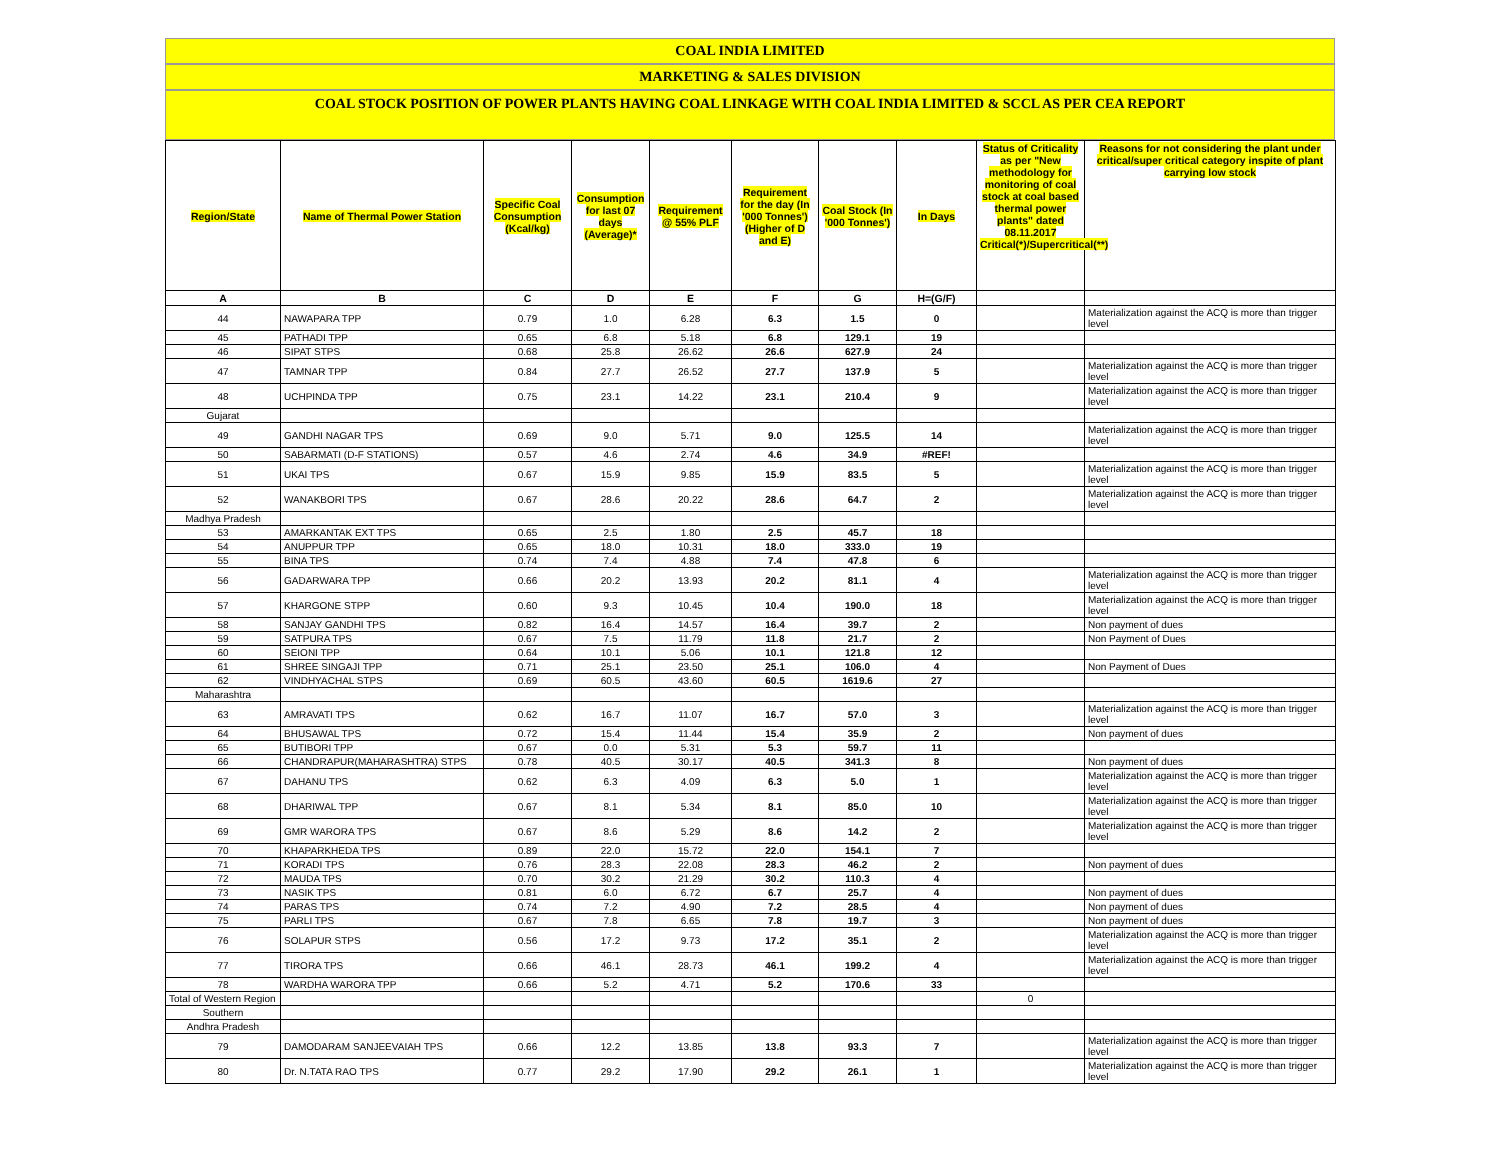COAL INDIA LIMITED
MARKETING & SALES DIVISION
COAL STOCK POSITION OF POWER PLANTS HAVING COAL LINKAGE WITH COAL INDIA LIMITED & SCCL AS PER CEA REPORT
| Region/State | Name of Thermal Power Station | Specific Coal Consumption (Kcal/kg) | Consumption for last 07 days (Average)* | Requirement @ 55% PLF | Requirement for the day (In '000 Tonnes') (Higher of D and E) | Coal Stock (In '000 Tonnes') | In Days | Status of Criticality as per "New methodology for monitoring of coal stock at coal based thermal power plants" dated 08.11.2017 Critical(*)/Supercritical(**) | Reasons for not considering the plant under critical/super critical category inspite of plant carrying low stock |
| --- | --- | --- | --- | --- | --- | --- | --- | --- | --- |
| A | B | C | D | E | F | G | H=(G/F) | | |
| 44 | NAWAPARA TPP | 0.79 | 1.0 | 6.28 | 6.3 | 1.5 | 0 | | Materialization against the ACQ is more than trigger level |
| 45 | PATHADI TPP | 0.65 | 6.8 | 5.18 | 6.8 | 129.1 | 19 | | |
| 46 | SIPAT STPS | 0.68 | 25.8 | 26.62 | 26.6 | 627.9 | 24 | | |
| 47 | TAMNAR TPP | 0.84 | 27.7 | 26.52 | 27.7 | 137.9 | 5 | | Materialization against the ACQ is more than trigger level |
| 48 | UCHPINDA TPP | 0.75 | 23.1 | 14.22 | 23.1 | 210.4 | 9 | | Materialization against the ACQ is more than trigger level |
| Gujarat | | | | | | | | | |
| 49 | GANDHI NAGAR TPS | 0.69 | 9.0 | 5.71 | 9.0 | 125.5 | 14 | | Materialization against the ACQ is more than trigger level |
| 50 | SABARMATI (D-F STATIONS) | 0.57 | 4.6 | 2.74 | 4.6 | 34.9 | #REF! | | |
| 51 | UKAI TPS | 0.67 | 15.9 | 9.85 | 15.9 | 83.5 | 5 | | Materialization against the ACQ is more than trigger level |
| 52 | WANAKBORI TPS | 0.67 | 28.6 | 20.22 | 28.6 | 64.7 | 2 | | Materialization against the ACQ is more than trigger level |
| Madhya Pradesh | | | | | | | | | |
| 53 | AMARKANTAK EXT TPS | 0.65 | 2.5 | 1.80 | 2.5 | 45.7 | 18 | | |
| 54 | ANUPPUR TPP | 0.65 | 18.0 | 10.31 | 18.0 | 333.0 | 19 | | |
| 55 | BINA TPS | 0.74 | 7.4 | 4.88 | 7.4 | 47.8 | 6 | | |
| 56 | GADARWARA TPP | 0.66 | 20.2 | 13.93 | 20.2 | 81.1 | 4 | | Materialization against the ACQ is more than trigger level |
| 57 | KHARGONE STPP | 0.60 | 9.3 | 10.45 | 10.4 | 190.0 | 18 | | Materialization against the ACQ is more than trigger level |
| 58 | SANJAY GANDHI TPS | 0.82 | 16.4 | 14.57 | 16.4 | 39.7 | 2 | | Non payment of dues |
| 59 | SATPURA TPS | 0.67 | 7.5 | 11.79 | 11.8 | 21.7 | 2 | | Non Payment of Dues |
| 60 | SEIONI TPP | 0.64 | 10.1 | 5.06 | 10.1 | 121.8 | 12 | | |
| 61 | SHREE SINGAJI TPP | 0.71 | 25.1 | 23.50 | 25.1 | 106.0 | 4 | | Non Payment of Dues |
| 62 | VINDHYACHAL STPS | 0.69 | 60.5 | 43.60 | 60.5 | 1619.6 | 27 | | |
| Maharashtra | | | | | | | | | |
| 63 | AMRAVATI TPS | 0.62 | 16.7 | 11.07 | 16.7 | 57.0 | 3 | | Materialization against the ACQ is more than trigger level |
| 64 | BHUSAWAL TPS | 0.72 | 15.4 | 11.44 | 15.4 | 35.9 | 2 | | Non payment of dues |
| 65 | BUTIBORI TPP | 0.67 | 0.0 | 5.31 | 5.3 | 59.7 | 11 | | |
| 66 | CHANDRAPUR(MAHARASHTRA) STPS | 0.78 | 40.5 | 30.17 | 40.5 | 341.3 | 8 | | Non payment of dues |
| 67 | DAHANU TPS | 0.62 | 6.3 | 4.09 | 6.3 | 5.0 | 1 | | Materialization against the ACQ is more than trigger level |
| 68 | DHARIWAL TPP | 0.67 | 8.1 | 5.34 | 8.1 | 85.0 | 10 | | Materialization against the ACQ is more than trigger level |
| 69 | GMR WARORA TPS | 0.67 | 8.6 | 5.29 | 8.6 | 14.2 | 2 | | Materialization against the ACQ is more than trigger level |
| 70 | KHAPARKHEDA TPS | 0.89 | 22.0 | 15.72 | 22.0 | 154.1 | 7 | | |
| 71 | KORADI TPS | 0.76 | 28.3 | 22.08 | 28.3 | 46.2 | 2 | | Non payment of dues |
| 72 | MAUDA TPS | 0.70 | 30.2 | 21.29 | 30.2 | 110.3 | 4 | | |
| 73 | NASIK TPS | 0.81 | 6.0 | 6.72 | 6.7 | 25.7 | 4 | | Non payment of dues |
| 74 | PARAS TPS | 0.74 | 7.2 | 4.90 | 7.2 | 28.5 | 4 | | Non payment of dues |
| 75 | PARLI TPS | 0.67 | 7.8 | 6.65 | 7.8 | 19.7 | 3 | | Non payment of dues |
| 76 | SOLAPUR STPS | 0.56 | 17.2 | 9.73 | 17.2 | 35.1 | 2 | | Materialization against the ACQ is more than trigger level |
| 77 | TIRORA TPS | 0.66 | 46.1 | 28.73 | 46.1 | 199.2 | 4 | | Materialization against the ACQ is more than trigger level |
| 78 | WARDHA WARORA TPP | 0.66 | 5.2 | 4.71 | 5.2 | 170.6 | 33 | | |
| Total of Western Region | | | | | | | | 0 | |
| Southern | | | | | | | | | |
| Andhra Pradesh | | | | | | | | | |
| 79 | DAMODARAM SANJEEVAIAH TPS | 0.66 | 12.2 | 13.85 | 13.8 | 93.3 | 7 | | Materialization against the ACQ is more than trigger level |
| 80 | Dr. N.TATA RAO TPS | 0.77 | 29.2 | 17.90 | 29.2 | 26.1 | 1 | | Materialization against the ACQ is more than trigger level |